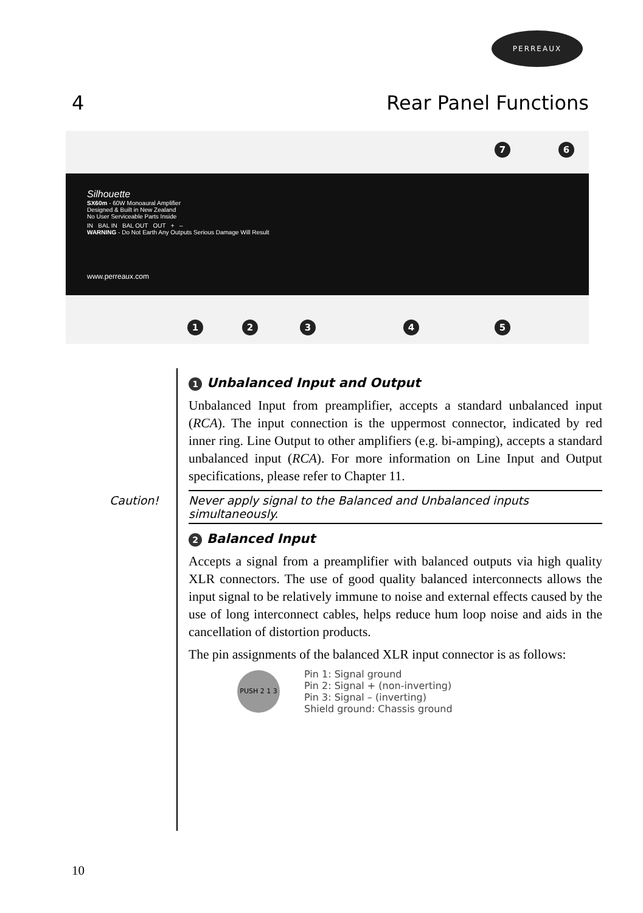PERREAUX
4 Rear Panel Functions
7 6
Silhouette
SX60m - 60W Monoaural Amplifier
Designed & Built in New Zealand
No User Serviceable Parts Inside
IN BAL IN BAL OUT OUT + –
WARNING - Do Not Earth Any Outputs Serious Damage Will Result
www.perreaux.com
1 2 3 4 5
1 Unbalanced Input and Output
Unbalanced Input from preamplifier, accepts a standard unbalanced input (RCA). The input connection is the uppermost connector, indicated by red inner ring. Line Output to other amplifiers (e.g. bi-amping), accepts a standard unbalanced input (RCA). For more information on Line Input and Output specifications, please refer to Chapter 11.
Caution! Never apply signal to the Balanced and Unbalanced inputs simultaneously.
2 Balanced Input
Accepts a signal from a preamplifier with balanced outputs via high quality XLR connectors. The use of good quality balanced interconnects allows the input signal to be relatively immune to noise and external effects caused by the use of long interconnect cables, helps reduce hum loop noise and aids in the cancellation of distortion products.
The pin assignments of the balanced XLR input connector is as follows:
PUSH 2 1 3
Pin 1: Signal ground
Pin 2: Signal + (non-inverting)
Pin 3: Signal – (inverting)
Shield ground: Chassis ground
10